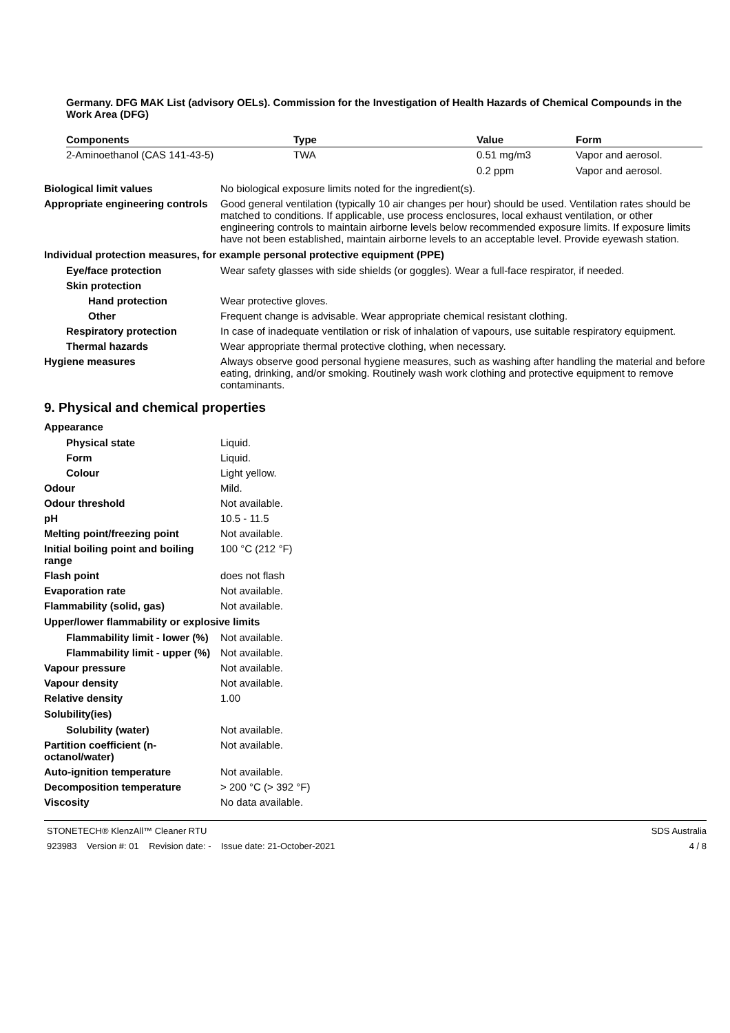Germany. DFG MAK List (advisory OELs). Commission for the Investigation of Health Hazards of Chemical Compounds in the Work Area (DFG)
| Components | Type | Value | Form |
| --- | --- | --- | --- |
| 2-Aminoethanol (CAS 141-43-5) | TWA | 0.51 mg/m3 | Vapor and aerosol. |
| | | 0.2 ppm | Vapor and aerosol. |
Biological limit values No biological exposure limits noted for the ingredient(s).
Appropriate engineering controls
Good general ventilation (typically 10 air changes per hour) should be used. Ventilation rates should be matched to conditions. If applicable, use process enclosures, local exhaust ventilation, or other engineering controls to maintain airborne levels below recommended exposure limits. If exposure limits have not been established, maintain airborne levels to an acceptable level. Provide eyewash station.
Individual protection measures, for example personal protective equipment (PPE)
Eye/face protection Wear safety glasses with side shields (or goggles). Wear a full-face respirator, if needed.
Skin protection
Hand protection Wear protective gloves.
Other Frequent change is advisable. Wear appropriate chemical resistant clothing.
Respiratory protection In case of inadequate ventilation or risk of inhalation of vapours, use suitable respiratory equipment.
Thermal hazards Wear appropriate thermal protective clothing, when necessary.
Hygiene measures Always observe good personal hygiene measures, such as washing after handling the material and before eating, drinking, and/or smoking. Routinely wash work clothing and protective equipment to remove contaminants.
9. Physical and chemical properties
Appearance
Physical state Liquid.
Form Liquid.
Colour Light yellow.
Odour Mild.
Odour threshold Not available.
pH 10.5 - 11.5
Melting point/freezing point Not available.
Initial boiling point and boiling range
100 °C (212 °F)
Flash point does not flash
Evaporation rate Not available.
Flammability (solid, gas) Not available.
Upper/lower flammability or explosive limits
Flammability limit - lower (%)
Not available.
Flammability limit - upper (%)
Not available.
Vapour pressure Not available.
Vapour density Not available.
Relative density 1.00
Solubility(ies)
Solubility (water) Not available.
Partition coefficient (n-octanol/water)
Not available.
Auto-ignition temperature Not available.
Decomposition temperature > 200 °C (> 392 °F)
Viscosity No data available.
STONETECH® KlenzAll™ Cleaner RTU
923983 Version #: 01 Revision date: - Issue date: 21-October-2021
SDS Australia
4 / 8